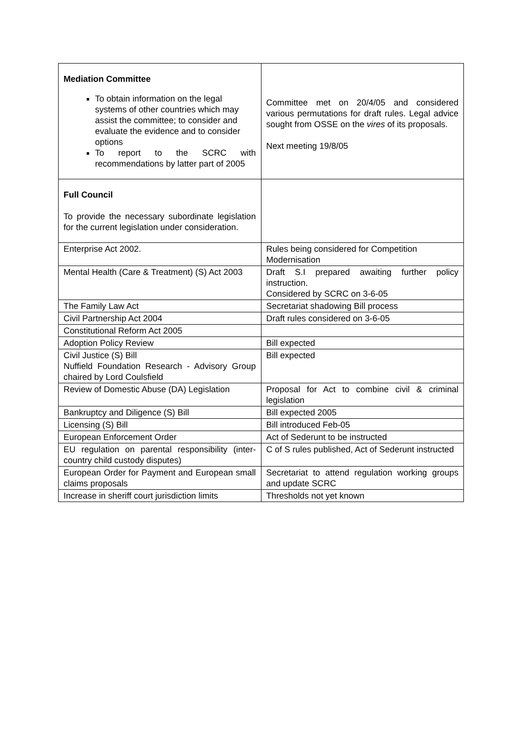| Mediation Committee To obtain information on the legal systems of other countries which may assist the committee; to consider and evaluate the evidence and to consider options To report to the SCRC with recommendations by latter part of 2005 | Committee met on 20/4/05 and considered various permutations for draft rules. Legal advice sought from OSSE on the vires of its proposals. Next meeting 19/8/05 |
| Full Council To provide the necessary subordinate legislation for the current legislation under consideration. | |
| Enterprise Act 2002. | Rules being considered for Competition Modernisation |
| Mental Health (Care & Treatment) (S) Act 2003 | Draft S.I prepared awaiting further policy instruction. Considered by SCRC on 3-6-05 |
| The Family Law Act | Secretariat shadowing Bill process |
| Civil Partnership Act 2004 | Draft rules considered on 3-6-05 |
| Constitutional Reform Act 2005 | |
| Adoption Policy Review | Bill expected |
| Civil Justice (S) Bill Nuffield Foundation Research - Advisory Group chaired by Lord Coulsfield | Bill expected |
| Review of Domestic Abuse (DA) Legislation | Proposal for Act to combine civil & criminal legislation |
| Bankruptcy and Diligence (S) Bill | Bill expected 2005 |
| Licensing (S) Bill | Bill introduced Feb-05 |
| European Enforcement Order | Act of Sederunt to be instructed |
| EU regulation on parental responsibility (inter-country child custody disputes) | C of S rules published, Act of Sederunt instructed |
| European Order for Payment and European small claims proposals | Secretariat to attend regulation working groups and update SCRC |
| Increase in sheriff court jurisdiction limits | Thresholds not yet known |